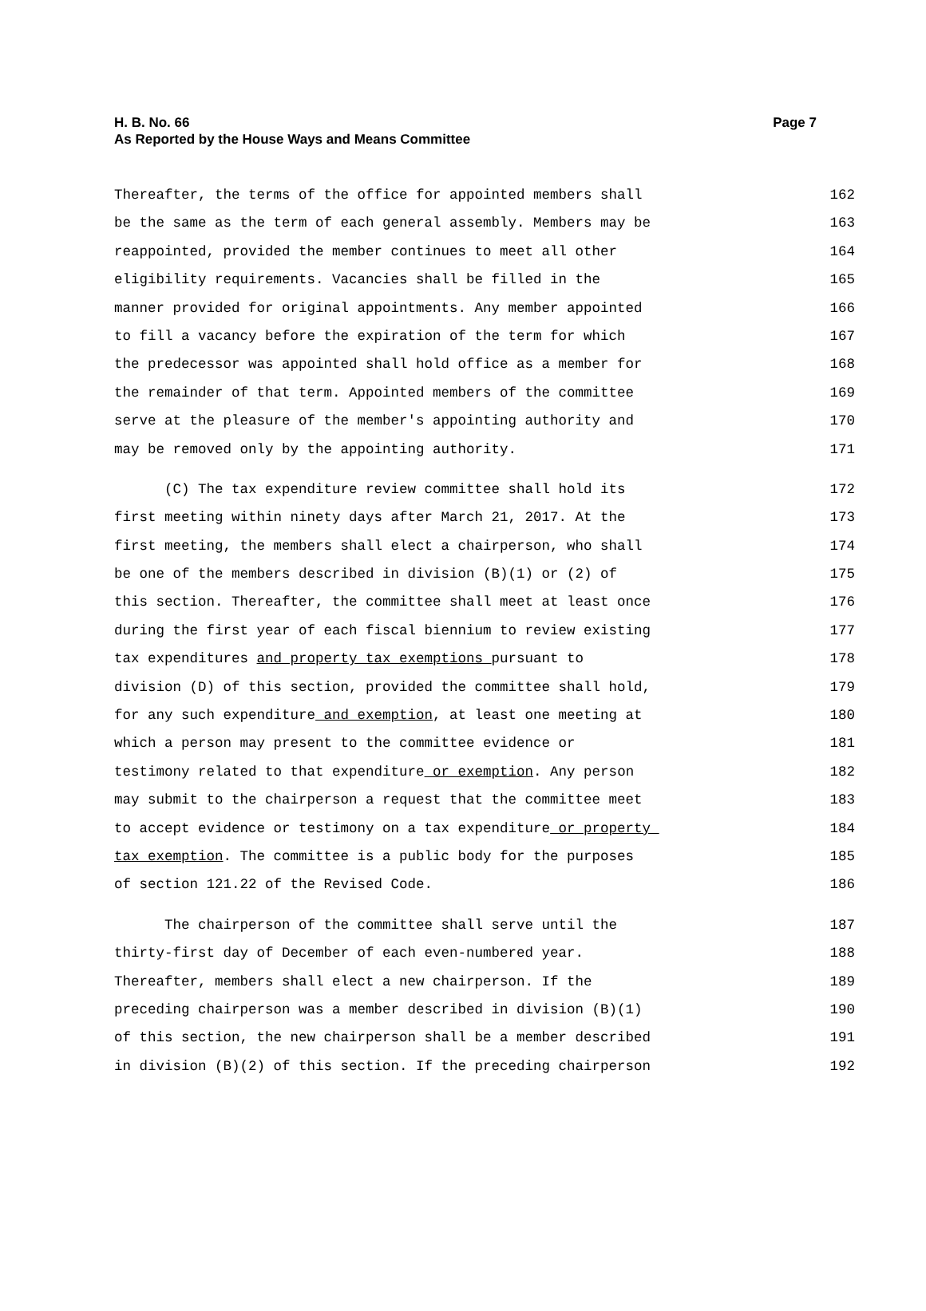H. B. No. 66
As Reported by the House Ways and Means Committee
Page 7
Thereafter, the terms of the office for appointed members shall 162
be the same as the term of each general assembly. Members may be 163
reappointed, provided the member continues to meet all other 164
eligibility requirements. Vacancies shall be filled in the 165
manner provided for original appointments. Any member appointed 166
to fill a vacancy before the expiration of the term for which 167
the predecessor was appointed shall hold office as a member for 168
the remainder of that term. Appointed members of the committee 169
serve at the pleasure of the member's appointing authority and 170
may be removed only by the appointing authority. 171
(C) The tax expenditure review committee shall hold its 172
first meeting within ninety days after March 21, 2017. At the 173
first meeting, the members shall elect a chairperson, who shall 174
be one of the members described in division (B)(1) or (2) of 175
this section. Thereafter, the committee shall meet at least once 176
during the first year of each fiscal biennium to review existing 177
tax expenditures and property tax exemptions pursuant to 178
division (D) of this section, provided the committee shall hold, 179
for any such expenditure and exemption, at least one meeting at 180
which a person may present to the committee evidence or 181
testimony related to that expenditure or exemption. Any person 182
may submit to the chairperson a request that the committee meet 183
to accept evidence or testimony on a tax expenditure or property 184
tax exemption. The committee is a public body for the purposes 185
of section 121.22 of the Revised Code. 186
The chairperson of the committee shall serve until the 187
thirty-first day of December of each even-numbered year. 188
Thereafter, members shall elect a new chairperson. If the 189
preceding chairperson was a member described in division (B)(1) 190
of this section, the new chairperson shall be a member described 191
in division (B)(2) of this section. If the preceding chairperson 192